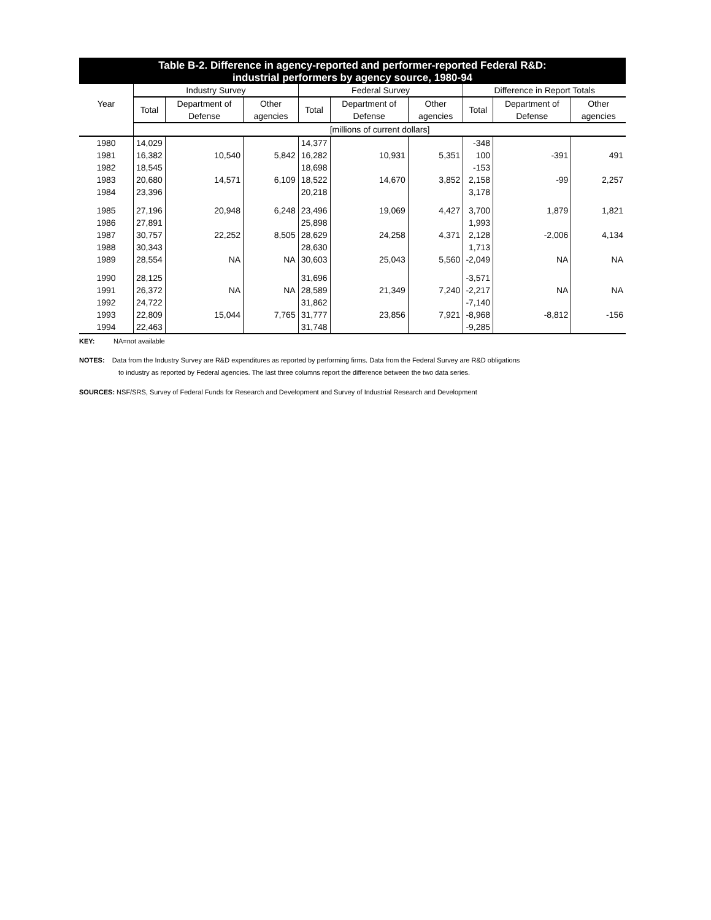Table B-2. Difference in agency-reported and performer-reported Federal R&D:
industrial performers by agency source, 1980-94
| Year | Industry Survey | | | Federal Survey | | | Difference in Report Totals | | |
| --- | --- | --- | --- | --- | --- | --- | --- | --- | --- |
| | Total | Department of Defense | Other agencies | Total | Department of Defense | Other agencies | Total | Department of Defense | Other agencies |
| | [millions of current dollars] | | | | | | | | |
| 1980 | 14,029 | | | 14,377 | | | -348 | | |
| 1981 | 16,382 | 10,540 | 5,842 | 16,282 | 10,931 | 5,351 | 100 | -391 | 491 |
| 1982 | 18,545 | | | 18,698 | | | -153 | | |
| 1983 | 20,680 | 14,571 | 6,109 | 18,522 | 14,670 | 3,852 | 2,158 | -99 | 2,257 |
| 1984 | 23,396 | | | 20,218 | | | 3,178 | | |
| 1985 | 27,196 | 20,948 | 6,248 | 23,496 | 19,069 | 4,427 | 3,700 | 1,879 | 1,821 |
| 1986 | 27,891 | | | 25,898 | | | 1,993 | | |
| 1987 | 30,757 | 22,252 | 8,505 | 28,629 | 24,258 | 4,371 | 2,128 | -2,006 | 4,134 |
| 1988 | 30,343 | | | 28,630 | | | 1,713 | | |
| 1989 | 28,554 | NA | NA | 30,603 | 25,043 | 5,560 | -2,049 | NA | NA |
| 1990 | 28,125 | | | 31,696 | | | -3,571 | | |
| 1991 | 26,372 | NA | NA | 28,589 | 21,349 | 7,240 | -2,217 | NA | NA |
| 1992 | 24,722 | | | 31,862 | | | -7,140 | | |
| 1993 | 22,809 | 15,044 | 7,765 | 31,777 | 23,856 | 7,921 | -8,968 | -8,812 | -156 |
| 1994 | 22,463 | | | 31,748 | | | -9,285 | | |
KEY: NA=not available
NOTES: Data from the Industry Survey are R&D expenditures as reported by performing firms. Data from the Federal Survey are R&D obligations
to industry as reported by Federal agencies. The last three columns report the difference between the two data series.
SOURCES: NSF/SRS, Survey of Federal Funds for Research and Development and Survey of Industrial Research and Development